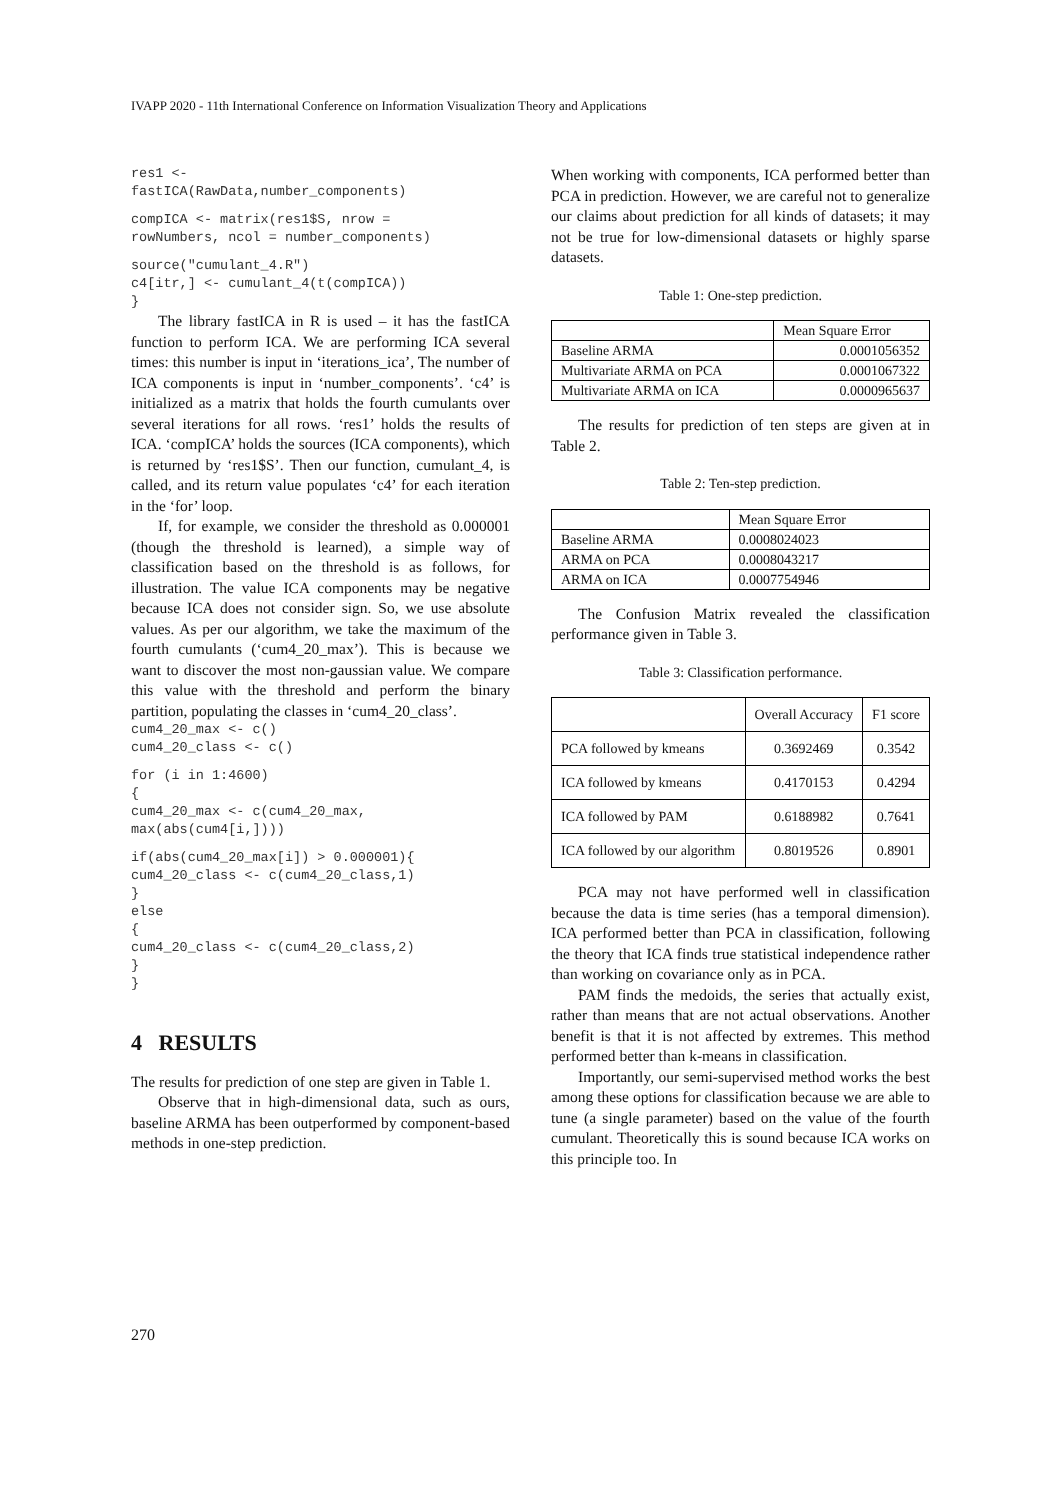IVAPP 2020 - 11th International Conference on Information Visualization Theory and Applications
res1 <-
fastICA(RawData,number_components)
compICA <- matrix(res1$S, nrow =
rowNumbers, ncol = number_components)
source("cumulant_4.R")
c4[itr,] <- cumulant_4(t(compICA))
}
The library fastICA in R is used – it has the fastICA function to perform ICA. We are performing ICA several times: this number is input in ‘iterations_ica’, The number of ICA components is input in ‘number_components’. ‘c4’ is initialized as a matrix that holds the fourth cumulants over several iterations for all rows. ‘res1’ holds the results of ICA. ‘compICA’ holds the sources (ICA components), which is returned by ‘res1$S’. Then our function, cumulant_4, is called, and its return value populates ‘c4’ for each iteration in the ‘for’ loop.
If, for example, we consider the threshold as 0.000001 (though the threshold is learned), a simple way of classification based on the threshold is as follows, for illustration. The value ICA components may be negative because ICA does not consider sign. So, we use absolute values. As per our algorithm, we take the maximum of the fourth cumulants (‘cum4_20_max’). This is because we want to discover the most non-gaussian value. We compare this value with the threshold and perform the binary partition, populating the classes in ‘cum4_20_class’.
cum4_20_max <- c()
cum4_20_class <- c()
for (i in 1:4600)
{
cum4_20_max <- c(cum4_20_max,
max(abs(cum4[i,])))
if(abs(cum4_20_max[i]) > 0.000001){
cum4_20_class <- c(cum4_20_class,1)
}
else
{
cum4_20_class <- c(cum4_20_class,2)
}
}
4 RESULTS
The results for prediction of one step are given in Table 1.
Observe that in high-dimensional data, such as ours, baseline ARMA has been outperformed by component-based methods in one-step prediction.
When working with components, ICA performed better than PCA in prediction. However, we are careful not to generalize our claims about prediction for all kinds of datasets; it may not be true for low-dimensional datasets or highly sparse datasets.
Table 1: One-step prediction.
| | Mean Square Error |
| --- | --- |
| Baseline ARMA | 0.0001056352 |
| Multivariate ARMA on PCA | 0.0001067322 |
| Multivariate ARMA on ICA | 0.0000965637 |
The results for prediction of ten steps are given at in Table 2.
Table 2: Ten-step prediction.
| | Mean Square Error |
| --- | --- |
| Baseline ARMA | 0.0008024023 |
| ARMA on PCA | 0.0008043217 |
| ARMA on ICA | 0.0007754946 |
The Confusion Matrix revealed the classification performance given in Table 3.
Table 3: Classification performance.
| | Overall Accuracy | F1 score |
| --- | --- | --- |
| PCA followed by kmeans | 0.3692469 | 0.3542 |
| ICA followed by kmeans | 0.4170153 | 0.4294 |
| ICA followed by PAM | 0.6188982 | 0.7641 |
| ICA followed by our algorithm | 0.8019526 | 0.8901 |
PCA may not have performed well in classification because the data is time series (has a temporal dimension). ICA performed better than PCA in classification, following the theory that ICA finds true statistical independence rather than working on covariance only as in PCA.
PAM finds the medoids, the series that actually exist, rather than means that are not actual observations. Another benefit is that it is not affected by extremes. This method performed better than k-means in classification.
Importantly, our semi-supervised method works the best among these options for classification because we are able to tune (a single parameter) based on the value of the fourth cumulant. Theoretically this is sound because ICA works on this principle too. In
270